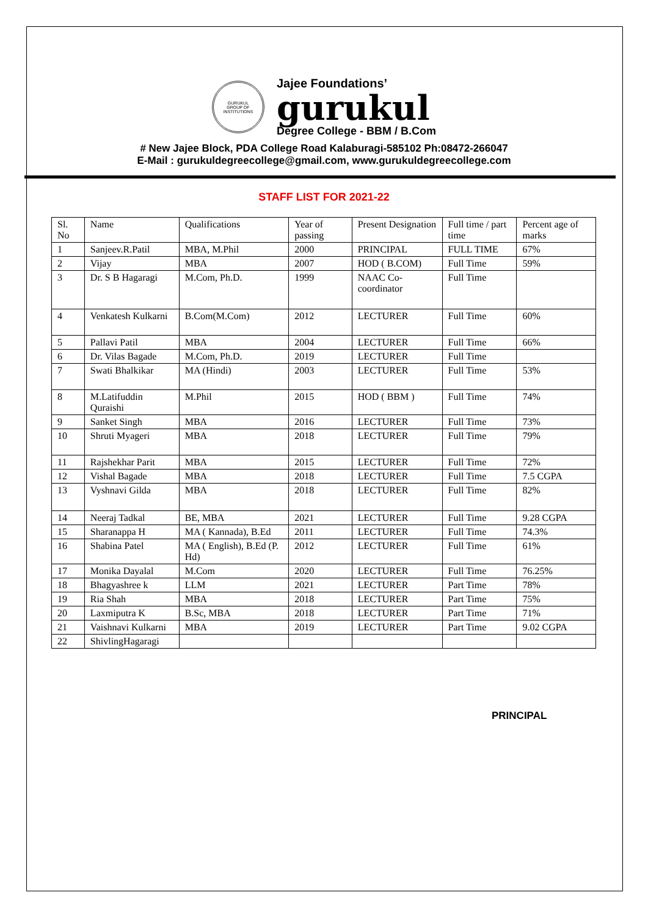GURUKUL
GROUP OF INSTITUTIONS
Jajee Foundations’
gurukul
Degree College - BBM / B.Com
# New Jajee Block, PDA College Road Kalaburagi-585102 Ph:08472-266047
E-Mail : gurukuldegreecollege@gmail.com, www.gurukuldegreecollege.com
STAFF LIST FOR 2021-22
| Sl. No | Name | Qualifications | Year of passing | Present Designation | Full time / part time | Percent age of marks |
| --- | --- | --- | --- | --- | --- | --- |
| 1 | Sanjeev.R.Patil | MBA, M.Phil | 2000 | PRINCIPAL | FULL TIME | 67% |
| 2 | Vijay | MBA | 2007 | HOD ( B.COM) | Full Time | 59% |
| 3 | Dr. S B Hagaragi | M.Com, Ph.D. | 1999 | NAAC Co-coordinator | Full Time | |
| 4 | Venkatesh Kulkarni | B.Com(M.Com) | 2012 | LECTURER | Full Time | 60% |
| 5 | Pallavi Patil | MBA | 2004 | LECTURER | Full Time | 66% |
| 6 | Dr. Vilas Bagade | M.Com, Ph.D. | 2019 | LECTURER | Full Time | |
| 7 | Swati Bhalkikar | MA (Hindi) | 2003 | LECTURER | Full Time | 53% |
| 8 | M.Latifuddin Quraishi | M.Phil | 2015 | HOD ( BBM ) | Full Time | 74% |
| 9 | Sanket Singh | MBA | 2016 | LECTURER | Full Time | 73% |
| 10 | Shruti Myageri | MBA | 2018 | LECTURER | Full Time | 79% |
| 11 | Rajshekhar Parit | MBA | 2015 | LECTURER | Full Time | 72% |
| 12 | Vishal Bagade | MBA | 2018 | LECTURER | Full Time | 7.5 CGPA |
| 13 | Vyshnavi Gilda | MBA | 2018 | LECTURER | Full Time | 82% |
| 14 | Neeraj Tadkal | BE, MBA | 2021 | LECTURER | Full Time | 9.28 CGPA |
| 15 | Sharanappa H | MA ( Kannada), B.Ed | 2011 | LECTURER | Full Time | 74.3% |
| 16 | Shabina Patel | MA ( English), B.Ed (P. Hd) | 2012 | LECTURER | Full Time | 61% |
| 17 | Monika Dayalal | M.Com | 2020 | LECTURER | Full Time | 76.25% |
| 18 | Bhagyashree k | LLM | 2021 | LECTURER | Part Time | 78% |
| 19 | Ria Shah | MBA | 2018 | LECTURER | Part Time | 75% |
| 20 | Laxmiputra K | B.Sc, MBA | 2018 | LECTURER | Part Time | 71% |
| 21 | Vaishnavi Kulkarni | MBA | 2019 | LECTURER | Part Time | 9.02 CGPA |
| 22 | ShivlingHagaragi | | | | | |
PRINCIPAL